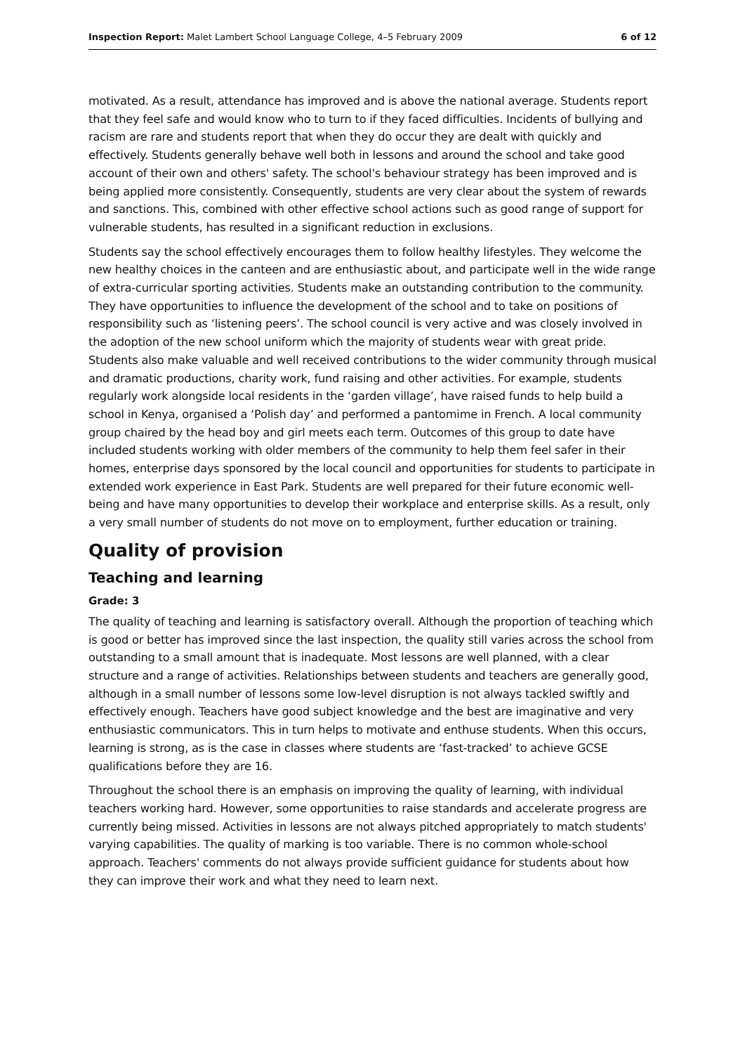Inspection Report: Malet Lambert School Language College, 4–5 February 2009 6 of 12
motivated. As a result, attendance has improved and is above the national average. Students report that they feel safe and would know who to turn to if they faced difficulties. Incidents of bullying and racism are rare and students report that when they do occur they are dealt with quickly and effectively. Students generally behave well both in lessons and around the school and take good account of their own and others' safety. The school's behaviour strategy has been improved and is being applied more consistently. Consequently, students are very clear about the system of rewards and sanctions. This, combined with other effective school actions such as good range of support for vulnerable students, has resulted in a significant reduction in exclusions.
Students say the school effectively encourages them to follow healthy lifestyles. They welcome the new healthy choices in the canteen and are enthusiastic about, and participate well in the wide range of extra-curricular sporting activities. Students make an outstanding contribution to the community. They have opportunities to influence the development of the school and to take on positions of responsibility such as ‘listening peers’. The school council is very active and was closely involved in the adoption of the new school uniform which the majority of students wear with great pride. Students also make valuable and well received contributions to the wider community through musical and dramatic productions, charity work, fund raising and other activities. For example, students regularly work alongside local residents in the ‘garden village’, have raised funds to help build a school in Kenya, organised a ‘Polish day’ and performed a pantomime in French. A local community group chaired by the head boy and girl meets each term. Outcomes of this group to date have included students working with older members of the community to help them feel safer in their homes, enterprise days sponsored by the local council and opportunities for students to participate in extended work experience in East Park. Students are well prepared for their future economic well-being and have many opportunities to develop their workplace and enterprise skills. As a result, only a very small number of students do not move on to employment, further education or training.
Quality of provision
Teaching and learning
Grade: 3
The quality of teaching and learning is satisfactory overall. Although the proportion of teaching which is good or better has improved since the last inspection, the quality still varies across the school from outstanding to a small amount that is inadequate. Most lessons are well planned, with a clear structure and a range of activities. Relationships between students and teachers are generally good, although in a small number of lessons some low-level disruption is not always tackled swiftly and effectively enough. Teachers have good subject knowledge and the best are imaginative and very enthusiastic communicators. This in turn helps to motivate and enthuse students. When this occurs, learning is strong, as is the case in classes where students are ‘fast-tracked’ to achieve GCSE qualifications before they are 16.
Throughout the school there is an emphasis on improving the quality of learning, with individual teachers working hard. However, some opportunities to raise standards and accelerate progress are currently being missed. Activities in lessons are not always pitched appropriately to match students' varying capabilities. The quality of marking is too variable. There is no common whole-school approach. Teachers' comments do not always provide sufficient guidance for students about how they can improve their work and what they need to learn next.